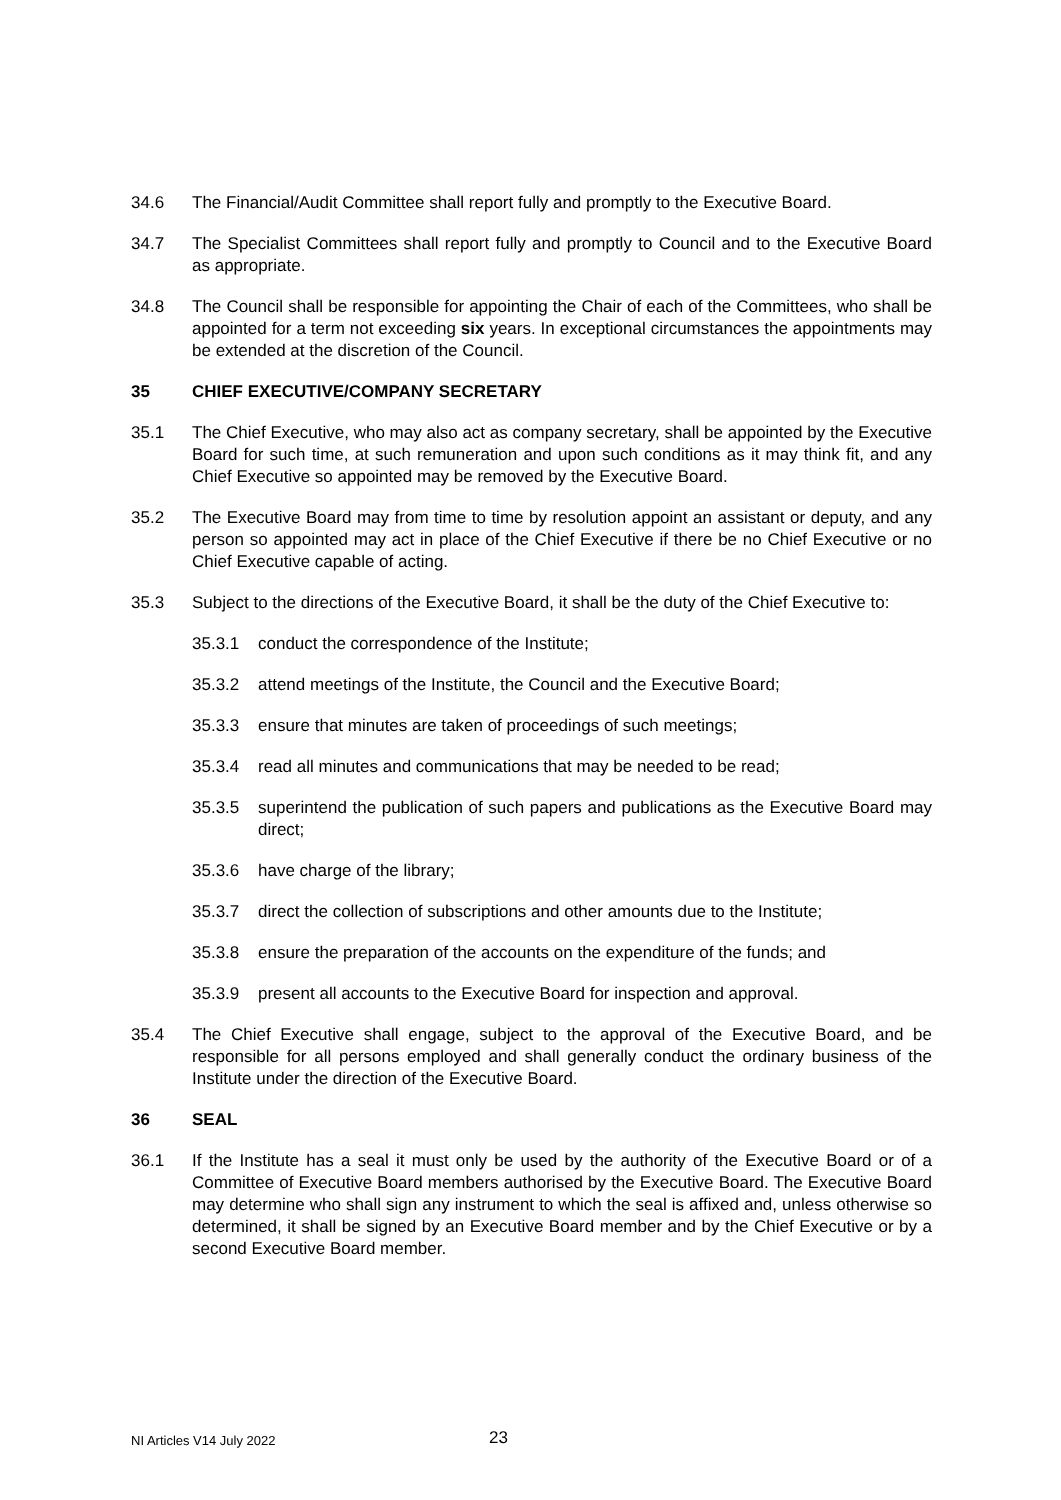34.6 The Financial/Audit Committee shall report fully and promptly to the Executive Board.
34.7 The Specialist Committees shall report fully and promptly to Council and to the Executive Board as appropriate.
34.8 The Council shall be responsible for appointing the Chair of each of the Committees, who shall be appointed for a term not exceeding six years. In exceptional circumstances the appointments may be extended at the discretion of the Council.
35 CHIEF EXECUTIVE/COMPANY SECRETARY
35.1 The Chief Executive, who may also act as company secretary, shall be appointed by the Executive Board for such time, at such remuneration and upon such conditions as it may think fit, and any Chief Executive so appointed may be removed by the Executive Board.
35.2 The Executive Board may from time to time by resolution appoint an assistant or deputy, and any person so appointed may act in place of the Chief Executive if there be no Chief Executive or no Chief Executive capable of acting.
35.3 Subject to the directions of the Executive Board, it shall be the duty of the Chief Executive to:
35.3.1 conduct the correspondence of the Institute;
35.3.2 attend meetings of the Institute, the Council and the Executive Board;
35.3.3 ensure that minutes are taken of proceedings of such meetings;
35.3.4 read all minutes and communications that may be needed to be read;
35.3.5 superintend the publication of such papers and publications as the Executive Board may direct;
35.3.6 have charge of the library;
35.3.7 direct the collection of subscriptions and other amounts due to the Institute;
35.3.8 ensure the preparation of the accounts on the expenditure of the funds; and
35.3.9 present all accounts to the Executive Board for inspection and approval.
35.4 The Chief Executive shall engage, subject to the approval of the Executive Board, and be responsible for all persons employed and shall generally conduct the ordinary business of the Institute under the direction of the Executive Board.
36 SEAL
36.1 If the Institute has a seal it must only be used by the authority of the Executive Board or of a Committee of Executive Board members authorised by the Executive Board. The Executive Board may determine who shall sign any instrument to which the seal is affixed and, unless otherwise so determined, it shall be signed by an Executive Board member and by the Chief Executive or by a second Executive Board member.
NI Articles V14 July 2022 23